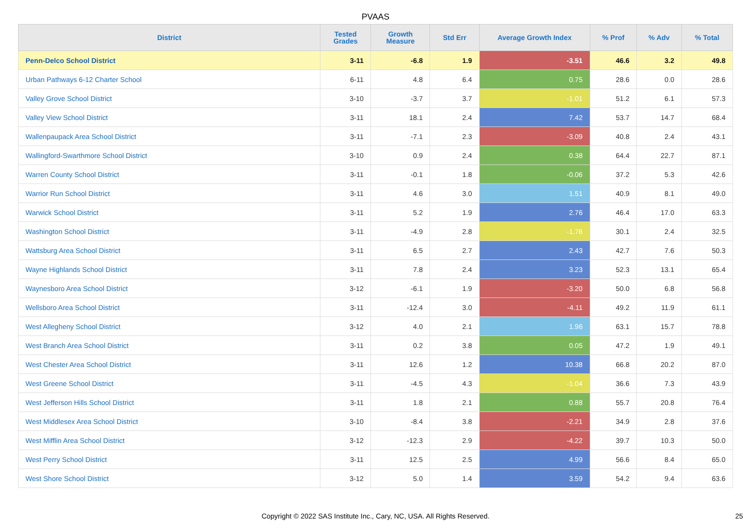PVAAS
| District | Tested Grades | Growth Measure | Std Err | Average Growth Index | % Prof | % Adv | % Total |
| --- | --- | --- | --- | --- | --- | --- | --- |
| Penn-Delco School District | 3-11 | -6.8 | 1.9 | -3.51 | 46.6 | 3.2 | 49.8 |
| Urban Pathways 6-12 Charter School | 6-11 | 4.8 | 6.4 | 0.75 | 28.6 | 0.0 | 28.6 |
| Valley Grove School District | 3-10 | -3.7 | 3.7 | -1.01 | 51.2 | 6.1 | 57.3 |
| Valley View School District | 3-11 | 18.1 | 2.4 | 7.42 | 53.7 | 14.7 | 68.4 |
| Wallenpaupack Area School District | 3-11 | -7.1 | 2.3 | -3.09 | 40.8 | 2.4 | 43.1 |
| Wallingford-Swarthmore School District | 3-10 | 0.9 | 2.4 | 0.38 | 64.4 | 22.7 | 87.1 |
| Warren County School District | 3-11 | -0.1 | 1.8 | -0.06 | 37.2 | 5.3 | 42.6 |
| Warrior Run School District | 3-11 | 4.6 | 3.0 | 1.51 | 40.9 | 8.1 | 49.0 |
| Warwick School District | 3-11 | 5.2 | 1.9 | 2.76 | 46.4 | 17.0 | 63.3 |
| Washington School District | 3-11 | -4.9 | 2.8 | -1.76 | 30.1 | 2.4 | 32.5 |
| Wattsburg Area School District | 3-11 | 6.5 | 2.7 | 2.43 | 42.7 | 7.6 | 50.3 |
| Wayne Highlands School District | 3-11 | 7.8 | 2.4 | 3.23 | 52.3 | 13.1 | 65.4 |
| Waynesboro Area School District | 3-12 | -6.1 | 1.9 | -3.20 | 50.0 | 6.8 | 56.8 |
| Wellsboro Area School District | 3-11 | -12.4 | 3.0 | -4.11 | 49.2 | 11.9 | 61.1 |
| West Allegheny School District | 3-12 | 4.0 | 2.1 | 1.96 | 63.1 | 15.7 | 78.8 |
| West Branch Area School District | 3-11 | 0.2 | 3.8 | 0.05 | 47.2 | 1.9 | 49.1 |
| West Chester Area School District | 3-11 | 12.6 | 1.2 | 10.38 | 66.8 | 20.2 | 87.0 |
| West Greene School District | 3-11 | -4.5 | 4.3 | -1.04 | 36.6 | 7.3 | 43.9 |
| West Jefferson Hills School District | 3-11 | 1.8 | 2.1 | 0.88 | 55.7 | 20.8 | 76.4 |
| West Middlesex Area School District | 3-10 | -8.4 | 3.8 | -2.21 | 34.9 | 2.8 | 37.6 |
| West Mifflin Area School District | 3-12 | -12.3 | 2.9 | -4.22 | 39.7 | 10.3 | 50.0 |
| West Perry School District | 3-11 | 12.5 | 2.5 | 4.99 | 56.6 | 8.4 | 65.0 |
| West Shore School District | 3-12 | 5.0 | 1.4 | 3.59 | 54.2 | 9.4 | 63.6 |
Copyright © 2022 SAS Institute Inc., Cary, NC, USA. All Rights Reserved.
25